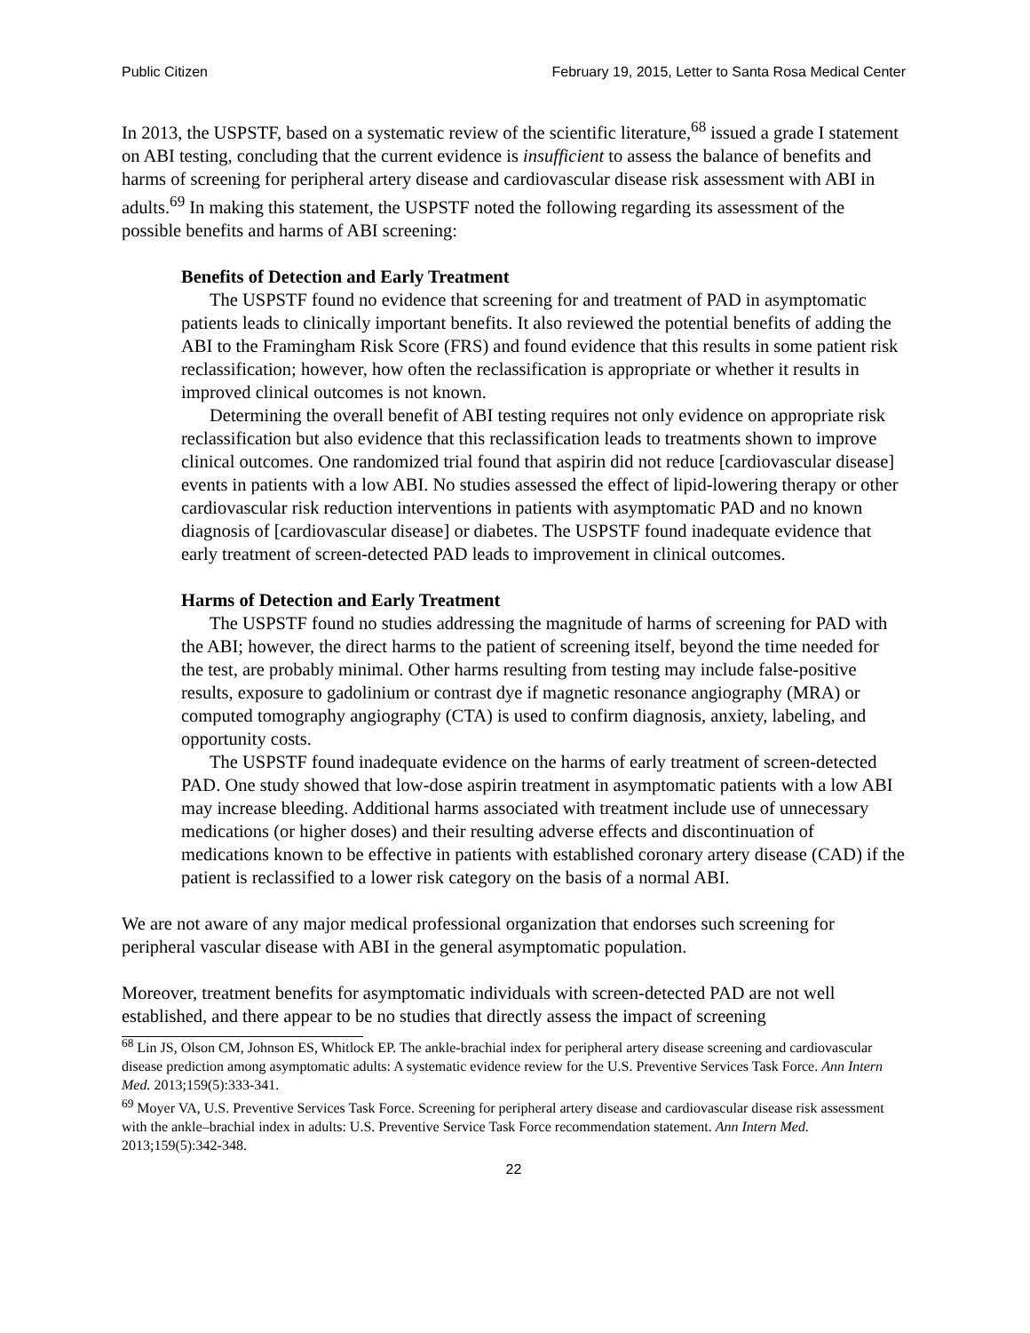Public Citizen February 19, 2015, Letter to Santa Rosa Medical Center
In 2013, the USPSTF, based on a systematic review of the scientific literature,<sup>68</sup> issued a grade I statement on ABI testing, concluding that the current evidence is insufficient to assess the balance of benefits and harms of screening for peripheral artery disease and cardiovascular disease risk assessment with ABI in adults.<sup>69</sup> In making this statement, the USPSTF noted the following regarding its assessment of the possible benefits and harms of ABI screening:
Benefits of Detection and Early Treatment
The USPSTF found no evidence that screening for and treatment of PAD in asymptomatic patients leads to clinically important benefits. It also reviewed the potential benefits of adding the ABI to the Framingham Risk Score (FRS) and found evidence that this results in some patient risk reclassification; however, how often the reclassification is appropriate or whether it results in improved clinical outcomes is not known.
Determining the overall benefit of ABI testing requires not only evidence on appropriate risk reclassification but also evidence that this reclassification leads to treatments shown to improve clinical outcomes. One randomized trial found that aspirin did not reduce [cardiovascular disease] events in patients with a low ABI. No studies assessed the effect of lipid-lowering therapy or other cardiovascular risk reduction interventions in patients with asymptomatic PAD and no known diagnosis of [cardiovascular disease] or diabetes. The USPSTF found inadequate evidence that early treatment of screen-detected PAD leads to improvement in clinical outcomes.
Harms of Detection and Early Treatment
The USPSTF found no studies addressing the magnitude of harms of screening for PAD with the ABI; however, the direct harms to the patient of screening itself, beyond the time needed for the test, are probably minimal. Other harms resulting from testing may include false-positive results, exposure to gadolinium or contrast dye if magnetic resonance angiography (MRA) or computed tomography angiography (CTA) is used to confirm diagnosis, anxiety, labeling, and opportunity costs.
The USPSTF found inadequate evidence on the harms of early treatment of screen-detected PAD. One study showed that low-dose aspirin treatment in asymptomatic patients with a low ABI may increase bleeding. Additional harms associated with treatment include use of unnecessary medications (or higher doses) and their resulting adverse effects and discontinuation of medications known to be effective in patients with established coronary artery disease (CAD) if the patient is reclassified to a lower risk category on the basis of a normal ABI.
We are not aware of any major medical professional organization that endorses such screening for peripheral vascular disease with ABI in the general asymptomatic population.
Moreover, treatment benefits for asymptomatic individuals with screen-detected PAD are not well established, and there appear to be no studies that directly assess the impact of screening
<sup>68</sup> Lin JS, Olson CM, Johnson ES, Whitlock EP. The ankle-brachial index for peripheral artery disease screening and cardiovascular disease prediction among asymptomatic adults: A systematic evidence review for the U.S. Preventive Services Task Force. Ann Intern Med. 2013;159(5):333-341.
<sup>69</sup> Moyer VA, U.S. Preventive Services Task Force. Screening for peripheral artery disease and cardiovascular disease risk assessment with the ankle–brachial index in adults: U.S. Preventive Service Task Force recommendation statement. Ann Intern Med. 2013;159(5):342-348.
22